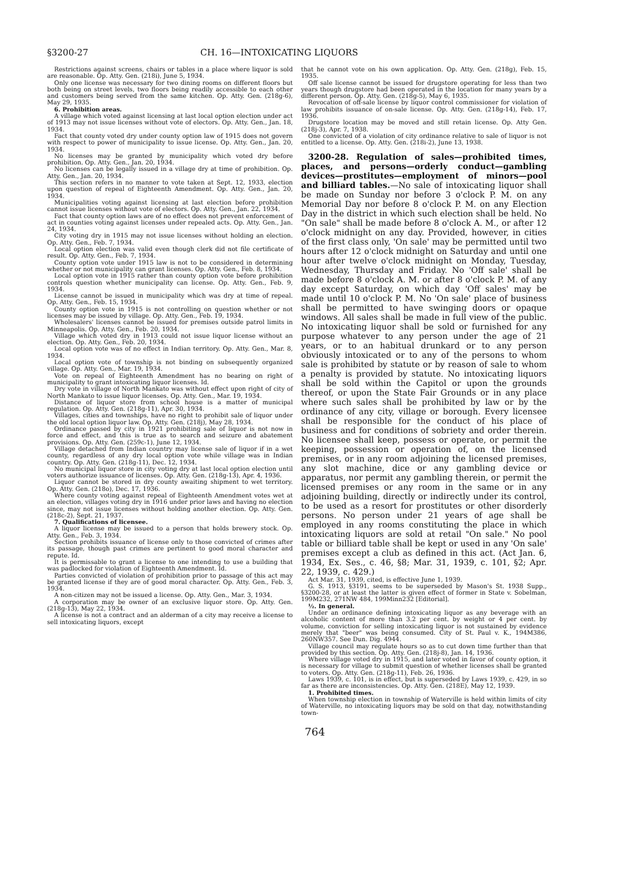§3200-27 CH. 16—INTOXICATING LIQUORS
Restrictions against screens, chairs or tables in a place where liquor is sold are reasonable. Op. Atty. Gen. (218i), June 5, 1934.
Only one license was necessary for two dining rooms on different floors but both being on street levels, two floors being readily accessible to each other and customers being served from the same kitchen. Op. Atty. Gen. (218g-6), May 29, 1935.
6. Prohibition areas.
A village which voted against licensing at last local option election under act of 1913 may not issue licenses without vote of electors. Op. Atty. Gen., Jan. 18, 1934.
Fact that county voted dry under county option law of 1915 does not govern with respect to power of municipality to issue license. Op. Atty. Gen., Jan. 20, 1934.
No licenses may be granted by municipality which voted dry before prohibition. Op. Atty. Gen., Jan. 20, 1934.
No licenses can be legally issued in a village dry at time of prohibition. Op. Atty. Gen., Jan. 20, 1934.
This section refers in no manner to vote taken at Sept. 12, 1933, election upon question of repeal of Eighteenth Amendment. Op. Atty. Gen., Jan. 20, 1934.
Municipalities voting against licensing at last election before prohibition cannot issue licenses without vote of electors. Op. Atty. Gen., Jan. 22, 1934.
Fact that county option laws are of no effect does not prevent enforcement of act in counties voting against licenses under repealed acts. Op. Atty. Gen., Jan. 24, 1934.
City voting dry in 1915 may not issue licenses without holding an election. Op. Atty. Gen., Feb. 7, 1934.
Local option election was valid even though clerk did not file certificate of result. Op. Atty. Gen., Feb. 7, 1934.
County option vote under 1915 law is not to be considered in determining whether or not municipality can grant licenses. Op. Atty. Gen., Feb. 8, 1934.
Local option vote in 1915 rather than county option vote before prohibition controls question whether municipality can license. Op. Atty. Gen., Feb. 9, 1934.
License cannot be issued in municipality which was dry at time of repeal. Op. Atty. Gen., Feb. 15, 1934.
County option vote in 1915 is not controlling on question whether or not licenses may be issued by village. Op. Atty. Gen., Feb. 19, 1934.
Wholesalers' licenses cannot be issued for premises outside patrol limits in Minneapolis. Op. Atty. Gen., Feb. 20, 1934.
Village which voted dry in 1913 could not issue liquor license without an election. Op. Atty. Gen., Feb. 20, 1934.
Local option vote was of no effect in Indian territory. Op. Atty. Gen., Mar. 8, 1934.
Local option vote of township is not binding on subsequently organized village. Op. Atty. Gen., Mar. 19, 1934.
Vote on repeal of Eighteenth Amendment has no bearing on right of municipality to grant intoxicating liquor licenses. Id.
Dry vote in village of North Mankato was without effect upon right of city of North Mankato to issue liquor licenses. Op. Atty. Gen., Mar. 19, 1934.
Distance of liquor store from school house is a matter of municipal regulation. Op. Atty. Gen. (218g-11), Apr. 30, 1934.
Villages, cities and townships, have no right to prohibit sale of liquor under the old local option liquor law. Op. Atty. Gen. (218j), May 28, 1934.
Ordinance passed by city in 1921 prohibiting sale of liquor is not now in force and effect, and this is true as to search and seizure and abatement provisions. Op. Atty. Gen. (259c-1), June 12, 1934.
Village detached from Indian country may license sale of liquor if in a wet county, regardless of any dry local option vote while village was in Indian country. Op. Atty. Gen. (218g-11), Dec. 12, 1934.
No municipal liquor store in city voting dry at last local option election until voters authorize issuance of licenses. Op. Atty. Gen. (218g-13), Apr. 4, 1936.
Liquor cannot be stored in dry county awaiting shipment to wet territory. Op. Atty. Gen. (218o), Dec. 17, 1936.
Where county voting against repeal of Eighteenth Amendment votes wet at an election, villages voting dry in 1916 under prior laws and having no election since, may not issue licenses without holding another election. Op. Atty. Gen. (218c-2), Sept. 21, 1937.
7. Qualifications of licensee.
A liquor license may be issued to a person that holds brewery stock. Op. Atty. Gen., Feb. 3, 1934.
Section prohibits issuance of license only to those convicted of crimes after its passage, though past crimes are pertinent to good moral character and repute. Id.
It is permissable to grant a license to one intending to use a building that was padlocked for violation of Eighteenth Amendment. Id.
Parties convicted of violation of prohibition prior to passage of this act may be granted license if they are of good moral character. Op. Atty. Gen., Feb. 3, 1934.
A non-citizen may not be issued a license. Op. Atty. Gen., Mar. 3, 1934.
A corporation may be owner of an exclusive liquor store. Op. Atty. Gen. (218g-13), May 22, 1934.
A license is not a contract and an alderman of a city may receive a license to sell intoxicating liquors, except
that he cannot vote on his own application. Op. Atty. Gen. (218g), Feb. 15, 1935.
Off sale license cannot be issued for drugstore operating for less than two years though drugstore had been operated in the location for many years by a different person. Op. Atty. Gen. (218g-5), May 6, 1935.
Revocation of off-sale license by liquor control commissioner for violation of law prohibits issuance of on-sale license. Op. Atty. Gen. (218g-14), Feb. 17, 1936.
Drugstore location may be moved and still retain license. Op. Atty Gen. (218j-3), Apr. 7, 1938.
One convicted of a violation of city ordinance relative to sale of liquor is not entitled to a license. Op. Atty. Gen. (218i-2), June 13, 1938.
3200-28. Regulation of sales—prohibited times, places, and persons—orderly conduct—gambling devices—prostitutes—employment of minors—pool and billiard tables.—No sale of intoxicating liquor shall be made on Sunday nor before 3 o'clock P. M. on any Memorial Day nor before 8 o'clock P. M. on any Election Day in the district in which such election shall be held. No "On sale" shall be made before 8 o'clock A. M., or after 12 o'clock midnight on any day. Provided, however, in cities of the first class only, 'On sale' may be permitted until two hours after 12 o'clock midnight on Saturday and until one hour after twelve o'clock midnight on Monday, Tuesday, Wednesday, Thursday and Friday. No 'Off sale' shall be made before 8 o'clock A. M. or after 8 o'clock P. M. of any day except Saturday, on which day 'Off sales' may be made until 10 o'clock P. M. No 'On sale' place of business shall be permitted to have swinging doors or opaque windows. All sales shall be made in full view of the public. No intoxicating liquor shall be sold or furnished for any purpose whatever to any person under the age of 21 years, or to an habitual drunkard or to any person obviously intoxicated or to any of the persons to whom sale is prohibited by statute or by reason of sale to whom a penalty is provided by statute. No intoxicating liquors shall be sold within the Capitol or upon the grounds thereof, or upon the State Fair Grounds or in any place where such sales shall be prohibited by law or by the ordinance of any city, village or borough. Every licensee shall be responsible for the conduct of his place of business and for conditions of sobriety and order therein. No licensee shall keep, possess or operate, or permit the keeping, possession or operation of, on the licensed premises, or in any room adjoining the licensed premises, any slot machine, dice or any gambling device or apparatus, nor permit any gambling therein, or permit the licensed premises or any room in the same or in any adjoining building, directly or indirectly under its control, to be used as a resort for prostitutes or other disorderly persons. No person under 21 years of age shall be employed in any rooms constituting the place in which intoxicating liquors are sold at retail "On sale." No pool table or billiard table shall be kept or used in any 'On sale' premises except a club as defined in this act. (Act Jan. 6, 1934, Ex. Ses., c. 46, §8; Mar. 31, 1939, c. 101, §2; Apr. 22, 1939, c. 429.)
Act Mar. 31, 1939, cited, is effective June 1, 1939.
G. S. 1913, §3191, seems to be superseded by Mason's St. 1938 Supp., §3200-28, or at least the latter is given effect of former in State v. Sobelman, 199M232, 271NW 484, 199Minn232 [Editorial].
½. In general.
Under an ordinance defining intoxicating liquor as any beverage with an alcoholic content of more than 3.2 per cent. by weight or 4 per cent. by volume, conviction for selling intoxicating liquor is not sustained by evidence merely that "beer" was being consumed. City of St. Paul v. K., 194M386, 260NW357. See Dun. Dig. 4944.
Village council may regulate hours so as to cut down time further than that provided by this section. Op. Atty. Gen. (218j-8), Jan. 14, 1936.
Where village voted dry in 1915, and later voted in favor of county option, it is necessary for village to submit question of whether licenses shall be granted to voters. Op. Atty. Gen. (218g-11), Feb. 26, 1936.
Laws 1939, c. 101, is in effect, but is superseded by Laws 1939, c. 429, in so far as there are inconsistencies. Op. Atty. Gen. (218E), May 12, 1939.
1. Prohibited times.
When township election in township of Waterville is held within limits of city of Waterville, no intoxicating liquors may be sold on that day, notwithstanding town-
764